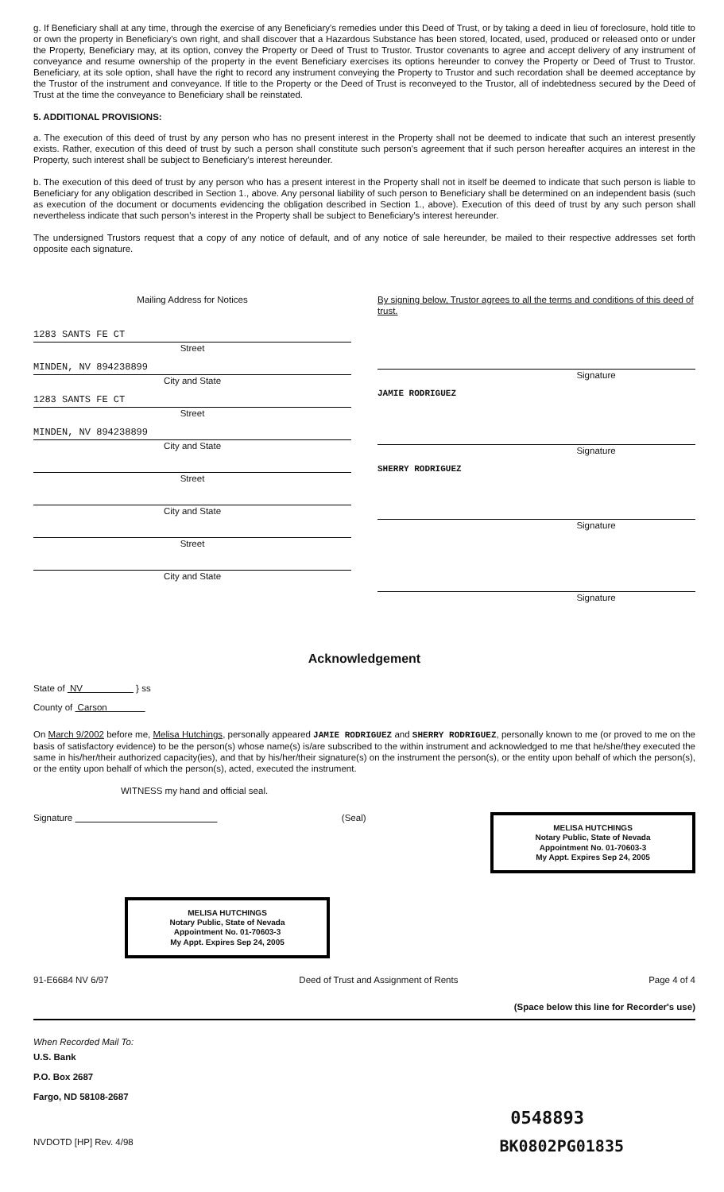g. If Beneficiary shall at any time, through the exercise of any Beneficiary's remedies under this Deed of Trust, or by taking a deed in lieu of foreclosure, hold title to or own the property in Beneficiary's own right, and shall discover that a Hazardous Substance has been stored, located, used, produced or released onto or under the Property, Beneficiary may, at its option, convey the Property or Deed of Trust to Trustor. Trustor covenants to agree and accept delivery of any instrument of conveyance and resume ownership of the property in the event Beneficiary exercises its options hereunder to convey the Property or Deed of Trust to Trustor. Beneficiary, at its sole option, shall have the right to record any instrument conveying the Property to Trustor and such recordation shall be deemed acceptance by the Trustor of the instrument and conveyance. If title to the Property or the Deed of Trust is reconveyed to the Trustor, all of indebtedness secured by the Deed of Trust at the time the conveyance to Beneficiary shall be reinstated.
5. ADDITIONAL PROVISIONS:
a. The execution of this deed of trust by any person who has no present interest in the Property shall not be deemed to indicate that such an interest presently exists. Rather, execution of this deed of trust by such a person shall constitute such person's agreement that if such person hereafter acquires an interest in the Property, such interest shall be subject to Beneficiary's interest hereunder.
b. The execution of this deed of trust by any person who has a present interest in the Property shall not in itself be deemed to indicate that such person is liable to Beneficiary for any obligation described in Section 1., above. Any personal liability of such person to Beneficiary shall be determined on an independent basis (such as execution of the document or documents evidencing the obligation described in Section 1., above). Execution of this deed of trust by any such person shall nevertheless indicate that such person's interest in the Property shall be subject to Beneficiary's interest hereunder.
The undersigned Trustors request that a copy of any notice of default, and of any notice of sale hereunder, be mailed to their respective addresses set forth opposite each signature.
Mailing Address for Notices
1283 SANTS FE CT
Street
MINDEN, NV 894238899
City and State
1283 SANTS FE CT
Street
MINDEN, NV 894238899
City and State
Street
City and State
Street
City and State
By signing below, Trustor agrees to all the terms and conditions of this deed of trust.
Signature
JAMIE RODRIGUEZ
Signature
SHERRY RODRIGUEZ
Signature
Signature
Acknowledgement
State of NV } ss
County of Carson
On March 9/2002 before me, Melisa Hutchings, personally appeared JAMIE RODRIGUEZ and SHERRY RODRIGUEZ, personally known to me (or proved to me on the basis of satisfactory evidence) to be the person(s) whose name(s) is/are subscribed to the within instrument and acknowledged to me that he/she/they executed the same in his/her/their authorized capacity(ies), and that by his/her/their signature(s) on the instrument the person(s), or the entity upon behalf of which the person(s), or the entity upon behalf of which the person(s), acted, executed the instrument.
WITNESS my hand and official seal.
Signature (Seal)
MELISA HUTCHINGS
Notary Public, State of Nevada
Appointment No. 01-70603-3
My Appt. Expires Sep 24, 2005
MELISA HUTCHINGS
Notary Public, State of Nevada
Appointment No. 01-70603-3
My Appt. Expires Sep 24, 2005
91-E6684 NV 6/97 Deed of Trust and Assignment of Rents Page 4 of 4
(Space below this line for Recorder's use)
When Recorded Mail To:
U.S. Bank
P.O. Box 2687
Fargo, ND 58108-2687
0548893
NVDOTD [HP] Rev. 4/98 BK0802PG01835